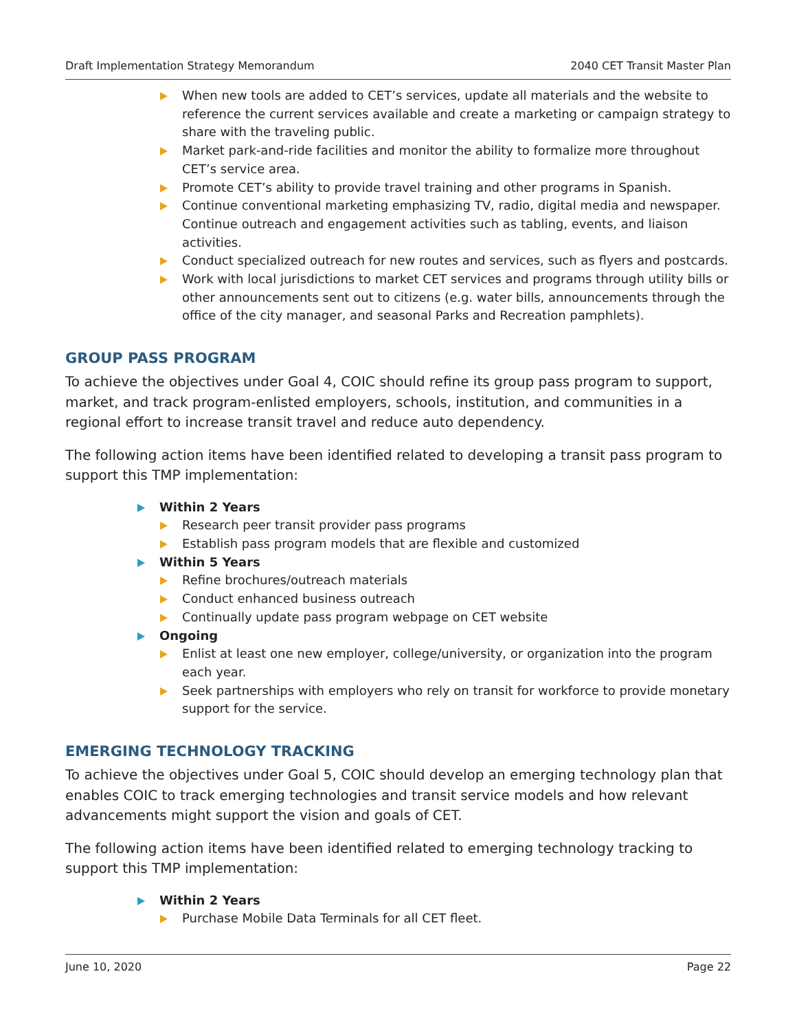Draft Implementation Strategy Memorandum 2040 CET Transit Master Plan
When new tools are added to CET’s services, update all materials and the website to reference the current services available and create a marketing or campaign strategy to share with the traveling public.
Market park-and-ride facilities and monitor the ability to formalize more throughout CET’s service area.
Promote CET’s ability to provide travel training and other programs in Spanish.
Continue conventional marketing emphasizing TV, radio, digital media and newspaper. Continue outreach and engagement activities such as tabling, events, and liaison activities.
Conduct specialized outreach for new routes and services, such as flyers and postcards.
Work with local jurisdictions to market CET services and programs through utility bills or other announcements sent out to citizens (e.g. water bills, announcements through the office of the city manager, and seasonal Parks and Recreation pamphlets).
GROUP PASS PROGRAM
To achieve the objectives under Goal 4, COIC should refine its group pass program to support, market, and track program-enlisted employers, schools, institution, and communities in a regional effort to increase transit travel and reduce auto dependency.
The following action items have been identified related to developing a transit pass program to support this TMP implementation:
Within 2 Years
Research peer transit provider pass programs
Establish pass program models that are flexible and customized
Within 5 Years
Refine brochures/outreach materials
Conduct enhanced business outreach
Continually update pass program webpage on CET website
Ongoing
Enlist at least one new employer, college/university, or organization into the program each year.
Seek partnerships with employers who rely on transit for workforce to provide monetary support for the service.
EMERGING TECHNOLOGY TRACKING
To achieve the objectives under Goal 5, COIC should develop an emerging technology plan that enables COIC to track emerging technologies and transit service models and how relevant advancements might support the vision and goals of CET.
The following action items have been identified related to emerging technology tracking to support this TMP implementation:
Within 2 Years
Purchase Mobile Data Terminals for all CET fleet.
June 10, 2020 Page 22